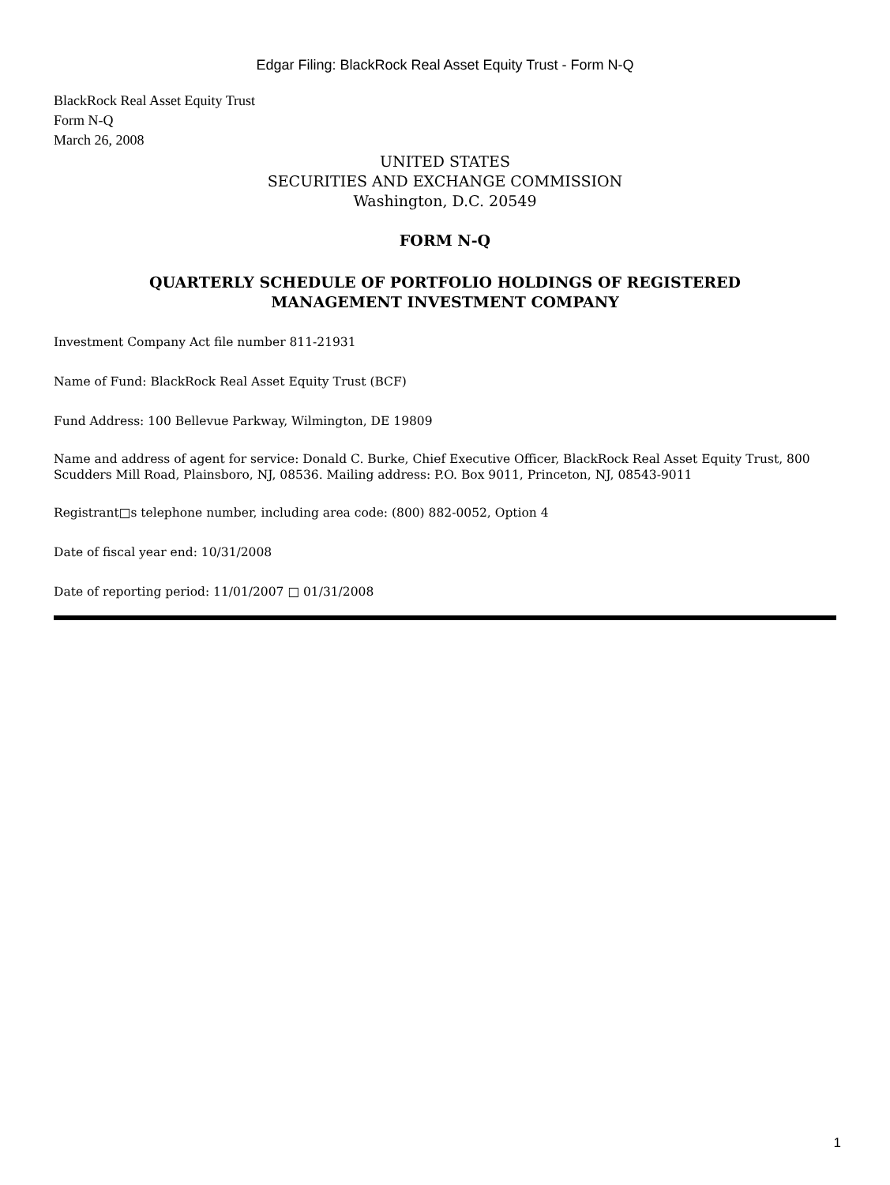Edgar Filing: BlackRock Real Asset Equity Trust - Form N-Q
BlackRock Real Asset Equity Trust
Form N-Q
March 26, 2008
UNITED STATES
SECURITIES AND EXCHANGE COMMISSION
Washington, D.C. 20549
FORM N-Q
QUARTERLY SCHEDULE OF PORTFOLIO HOLDINGS OF REGISTERED
MANAGEMENT INVESTMENT COMPANY
Investment Company Act file number 811-21931
Name of Fund: BlackRock Real Asset Equity Trust (BCF)
Fund Address: 100 Bellevue Parkway, Wilmington, DE 19809
Name and address of agent for service: Donald C. Burke, Chief Executive Officer, BlackRock Real Asset Equity Trust, 800 Scudders Mill Road, Plainsboro, NJ, 08536. Mailing address: P.O. Box 9011, Princeton, NJ, 08543-9011
Registrant□s telephone number, including area code: (800) 882-0052, Option 4
Date of fiscal year end: 10/31/2008
Date of reporting period: 11/01/2007 □ 01/31/2008
1